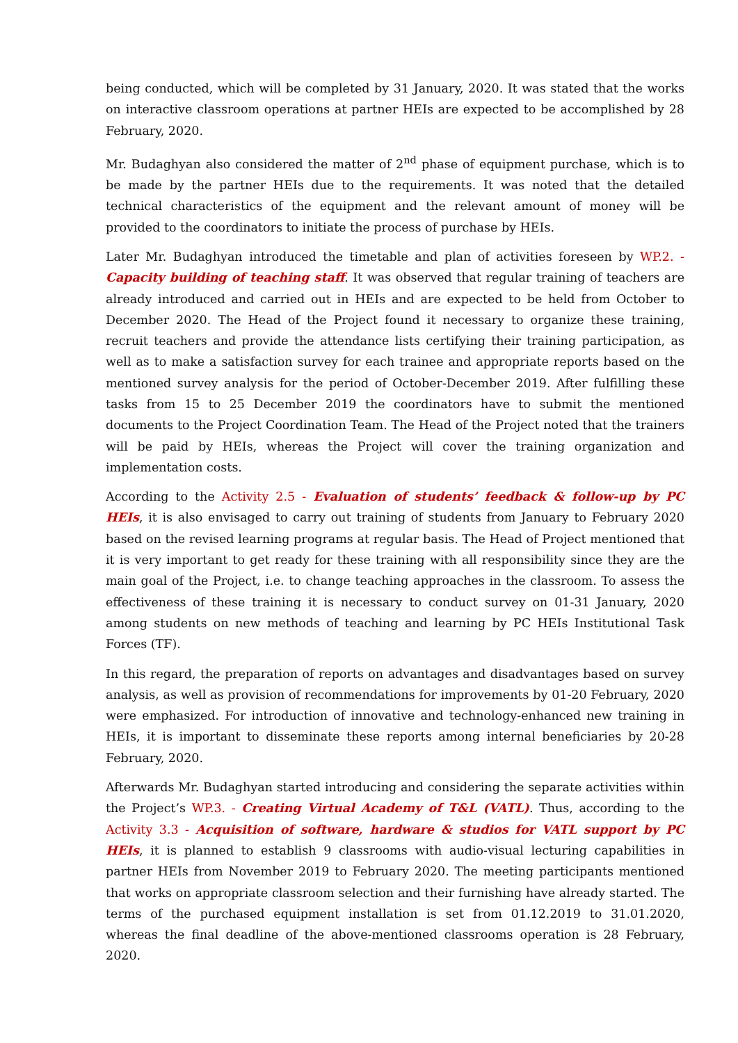being conducted, which will be completed by 31 January, 2020. It was stated that the works on interactive classroom operations at partner HEIs are expected to be accomplished by 28 February, 2020.
Mr. Budaghyan also considered the matter of 2<sup>nd</sup> phase of equipment purchase, which is to be made by the partner HEIs due to the requirements. It was noted that the detailed technical characteristics of the equipment and the relevant amount of money will be provided to the coordinators to initiate the process of purchase by HEIs.
Later Mr. Budaghyan introduced the timetable and plan of activities foreseen by WP.2. - Capacity building of teaching staff. It was observed that regular training of teachers are already introduced and carried out in HEIs and are expected to be held from October to December 2020. The Head of the Project found it necessary to organize these training, recruit teachers and provide the attendance lists certifying their training participation, as well as to make a satisfaction survey for each trainee and appropriate reports based on the mentioned survey analysis for the period of October-December 2019. After fulfilling these tasks from 15 to 25 December 2019 the coordinators have to submit the mentioned documents to the Project Coordination Team. The Head of the Project noted that the trainers will be paid by HEIs, whereas the Project will cover the training organization and implementation costs.
According to the Activity 2.5 - Evaluation of students’ feedback & follow-up by PC HEIs, it is also envisaged to carry out training of students from January to February 2020 based on the revised learning programs at regular basis. The Head of Project mentioned that it is very important to get ready for these training with all responsibility since they are the main goal of the Project, i.e. to change teaching approaches in the classroom. To assess the effectiveness of these training it is necessary to conduct survey on 01-31 January, 2020 among students on new methods of teaching and learning by PC HEIs Institutional Task Forces (TF).
In this regard, the preparation of reports on advantages and disadvantages based on survey analysis, as well as provision of recommendations for improvements by 01-20 February, 2020 were emphasized. For introduction of innovative and technology-enhanced new training in HEIs, it is important to disseminate these reports among internal beneficiaries by 20-28 February, 2020.
Afterwards Mr. Budaghyan started introducing and considering the separate activities within the Project’s WP.3. - Creating Virtual Academy of T&L (VATL). Thus, according to the Activity 3.3 - Acquisition of software, hardware & studios for VATL support by PC HEIs, it is planned to establish 9 classrooms with audio-visual lecturing capabilities in partner HEIs from November 2019 to February 2020. The meeting participants mentioned that works on appropriate classroom selection and their furnishing have already started. The terms of the purchased equipment installation is set from 01.12.2019 to 31.01.2020, whereas the final deadline of the above-mentioned classrooms operation is 28 February, 2020.